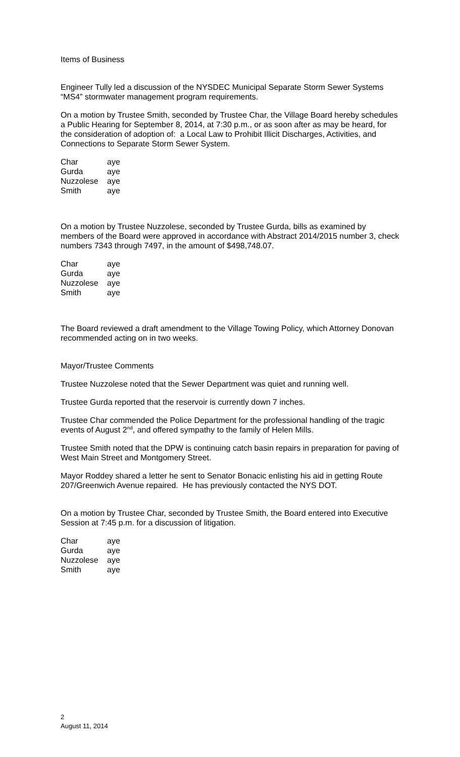Items of Business
Engineer Tully led a discussion of the NYSDEC Municipal Separate Storm Sewer Systems “MS4” stormwater management program requirements.
On a motion by Trustee Smith, seconded by Trustee Char, the Village Board hereby schedules a Public Hearing for September 8, 2014, at 7:30 p.m., or as soon after as may be heard, for the consideration of adoption of: a Local Law to Prohibit Illicit Discharges, Activities, and Connections to Separate Storm Sewer System.
| Char | aye |
| Gurda | aye |
| Nuzzolese | aye |
| Smith | aye |
On a motion by Trustee Nuzzolese, seconded by Trustee Gurda, bills as examined by members of the Board were approved in accordance with Abstract 2014/2015 number 3, check numbers 7343 through 7497, in the amount of $498,748.07.
| Char | aye |
| Gurda | aye |
| Nuzzolese | aye |
| Smith | aye |
The Board reviewed a draft amendment to the Village Towing Policy, which Attorney Donovan recommended acting on in two weeks.
Mayor/Trustee Comments
Trustee Nuzzolese noted that the Sewer Department was quiet and running well.
Trustee Gurda reported that the reservoir is currently down 7 inches.
Trustee Char commended the Police Department for the professional handling of the tragic events of August 2<sup>nd</sup>, and offered sympathy to the family of Helen Mills.
Trustee Smith noted that the DPW is continuing catch basin repairs in preparation for paving of West Main Street and Montgomery Street.
Mayor Roddey shared a letter he sent to Senator Bonacic enlisting his aid in getting Route 207/Greenwich Avenue repaired. He has previously contacted the NYS DOT.
On a motion by Trustee Char, seconded by Trustee Smith, the Board entered into Executive Session at 7:45 p.m. for a discussion of litigation.
| Char | aye |
| Gurda | aye |
| Nuzzolese | aye |
| Smith | aye |
2
August 11, 2014